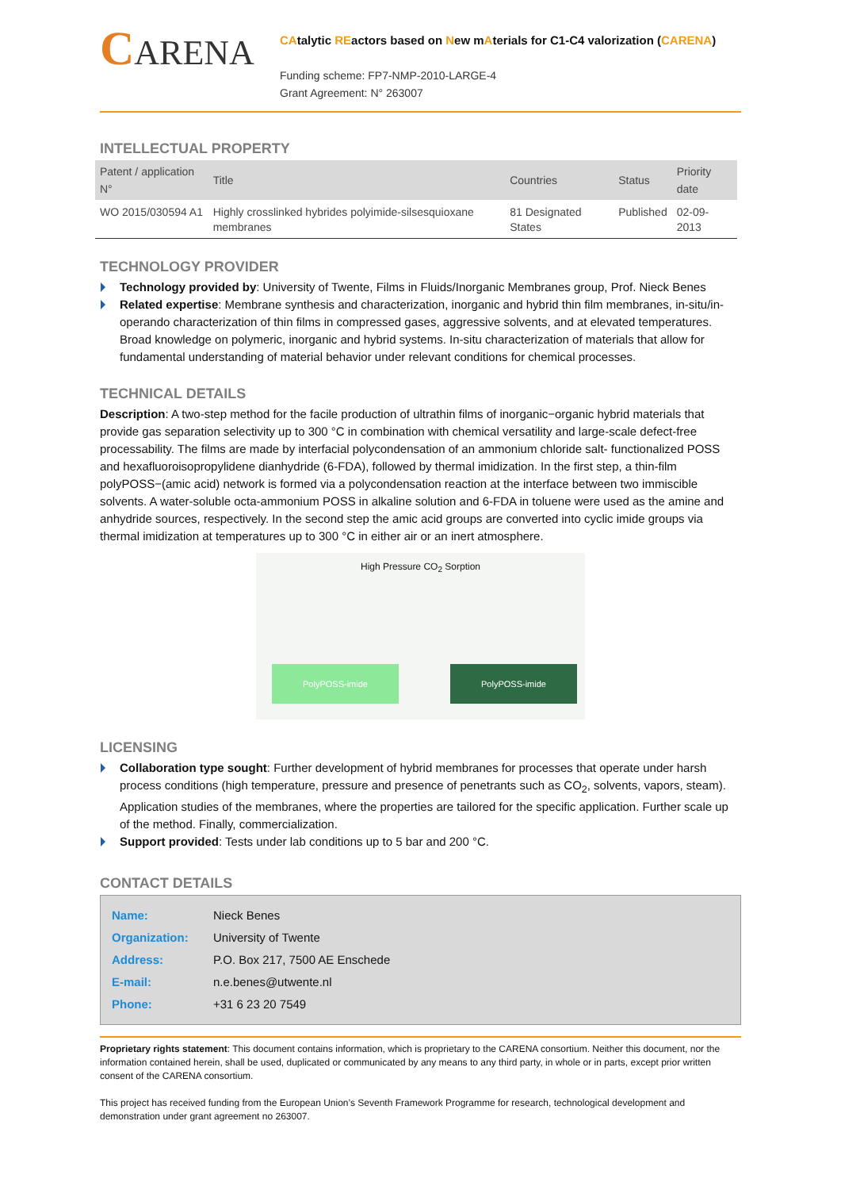CARENA
CAtalytic REactors based on New mAterials for C1-C4 valorization (CARENA)
Funding scheme: FP7-NMP-2010-LARGE-4
Grant Agreement: N° 263007
INTELLECTUAL PROPERTY
| Patent / application N° | Title | Countries | Status | Priority date |
| --- | --- | --- | --- | --- |
| WO 2015/030594 A1 | Highly crosslinked hybrides polyimide-silsesquioxane membranes | 81 Designated States | Published | 02-09-2013 |
TECHNOLOGY PROVIDER
Technology provided by: University of Twente, Films in Fluids/Inorganic Membranes group, Prof. Nieck Benes
Related expertise: Membrane synthesis and characterization, inorganic and hybrid thin film membranes, in-situ/in-operando characterization of thin films in compressed gases, aggressive solvents, and at elevated temperatures. Broad knowledge on polymeric, inorganic and hybrid systems. In-situ characterization of materials that allow for fundamental understanding of material behavior under relevant conditions for chemical processes.
TECHNICAL DETAILS
Description: A two-step method for the facile production of ultrathin films of inorganic−organic hybrid materials that provide gas separation selectivity up to 300 °C in combination with chemical versatility and large-scale defect-free processability. The films are made by interfacial polycondensation of an ammonium chloride salt- functionalized POSS and hexafluoroisopropylidene dianhydride (6-FDA), followed by thermal imidization. In the first step, a thin-film polyPOSS−(amic acid) network is formed via a polycondensation reaction at the interface between two immiscible solvents. A water-soluble octa-ammonium POSS in alkaline solution and 6-FDA in toluene were used as the amine and anhydride sources, respectively. In the second step the amic acid groups are converted into cyclic imide groups via thermal imidization at temperatures up to 300 °C in either air or an inert atmosphere.
High Pressure CO<sub>2</sub> Sorption
PolyPOSS-imide PolyPOSS-imide
LICENSING
Collaboration type sought: Further development of hybrid membranes for processes that operate under harsh process conditions (high temperature, pressure and presence of penetrants such as CO<sub>2</sub>, solvents, vapors, steam). Application studies of the membranes, where the properties are tailored for the specific application. Further scale up of the method. Finally, commercialization.
Support provided: Tests under lab conditions up to 5 bar and 200 °C.
CONTACT DETAILS
| Name: | Nieck Benes |
| Organization: | University of Twente |
| Address: | P.O. Box 217, 7500 AE Enschede |
| E-mail: | n.e.benes@utwente.nl |
| Phone: | +31 6 23 20 7549 |
Proprietary rights statement: This document contains information, which is proprietary to the CARENA consortium. Neither this document, nor the information contained herein, shall be used, duplicated or communicated by any means to any third party, in whole or in parts, except prior written consent of the CARENA consortium.
This project has received funding from the European Union’s Seventh Framework Programme for research, technological development and demonstration under grant agreement no 263007.